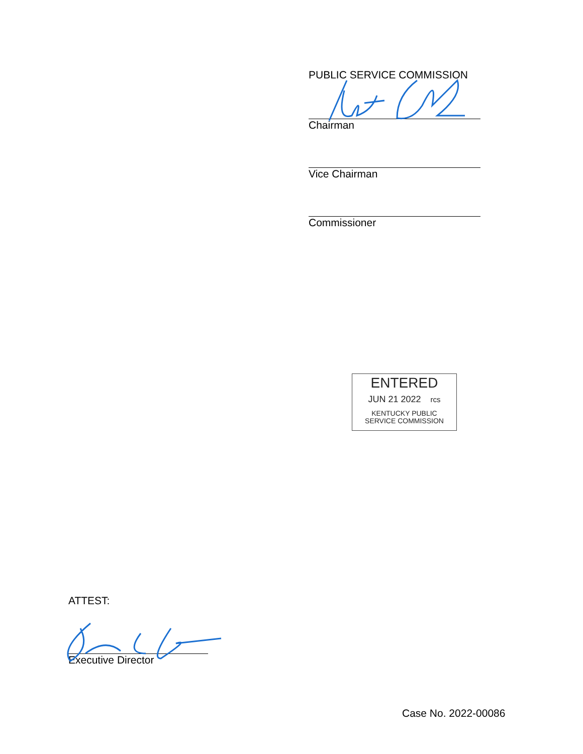PUBLIC SERVICE COMMISSION
Chairman
Vice Chairman
Commissioner
ENTERED
JUN 21 2022 rcs
KENTUCKY PUBLIC
SERVICE COMMISSION
ATTEST:
Executive Director
Case No. 2022-00086